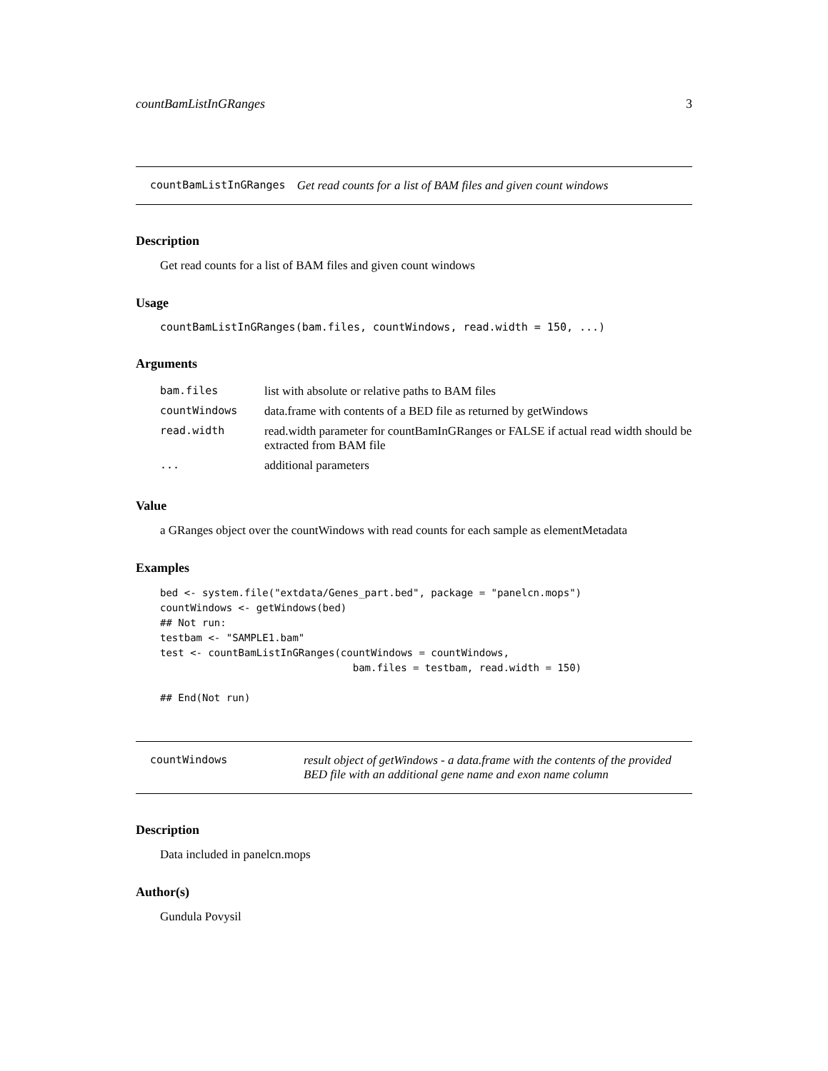countBamListInGRanges 3
countBamListInGRanges Get read counts for a list of BAM files and given count windows
Description
Get read counts for a list of BAM files and given count windows
Usage
countBamListInGRanges(bam.files, countWindows, read.width = 150, ...)
Arguments
| bam.files | list with absolute or relative paths to BAM files |
| countWindows | data.frame with contents of a BED file as returned by getWindows |
| read.width | read.width parameter for countBamInGRanges or FALSE if actual read width should be extracted from BAM file |
| ... | additional parameters |
Value
a GRanges object over the countWindows with read counts for each sample as elementMetadata
Examples
bed <- system.file("extdata/Genes_part.bed", package = "panelcn.mops")
countWindows <- getWindows(bed)
## Not run:
testbam <- "SAMPLE1.bam"
test <- countBamListInGRanges(countWindows = countWindows,
                                bam.files = testbam, read.width = 150)

## End(Not run)
countWindows result object of getWindows - a data.frame with the contents of the provided BED file with an additional gene name and exon name column
Description
Data included in panelcn.mops
Author(s)
Gundula Povysil